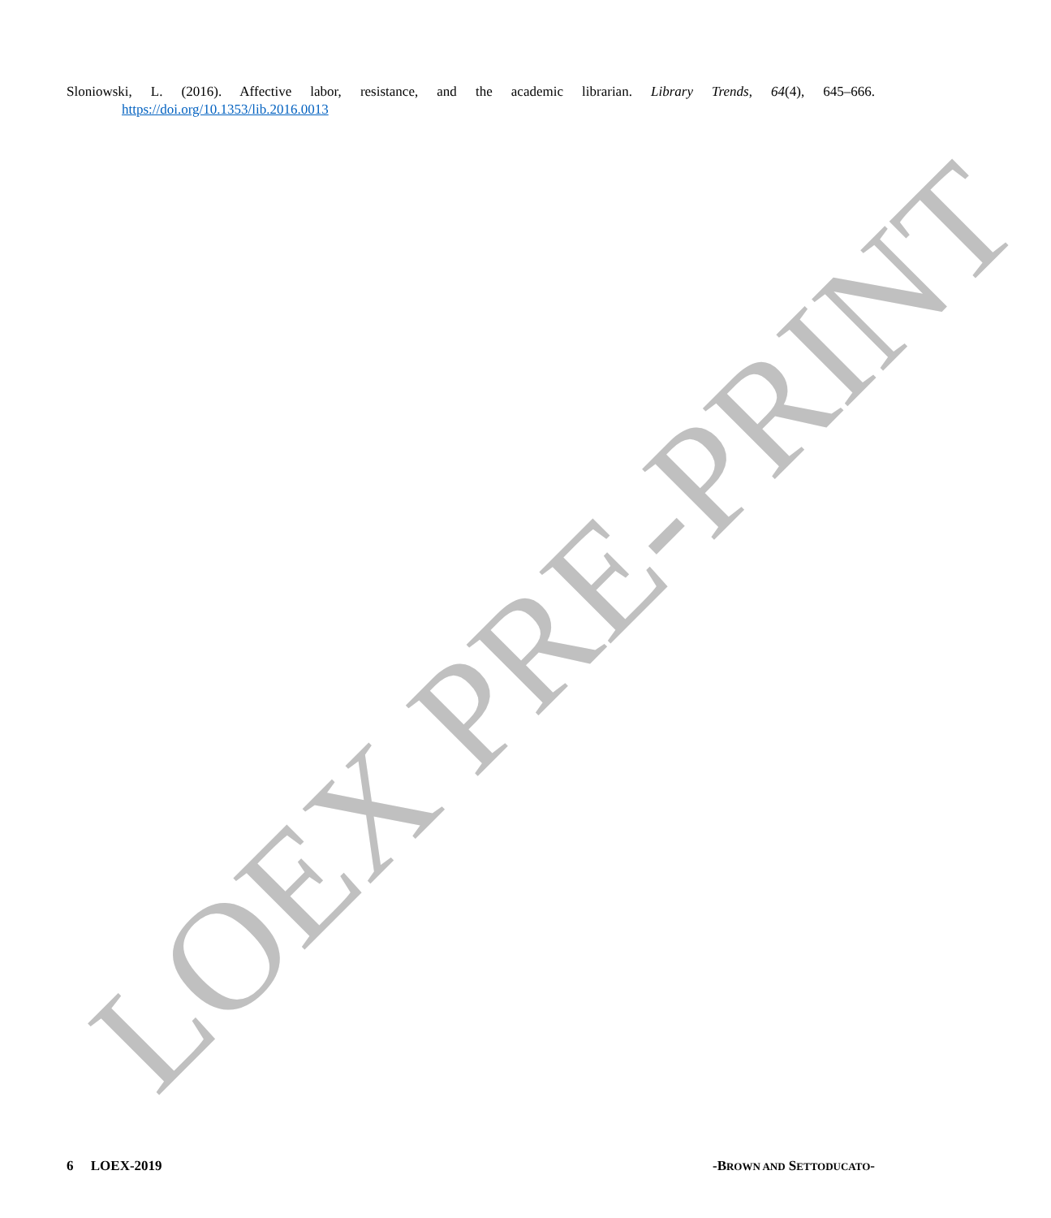LOEX PRE-PRINT
Sloniowski, L. (2016). Affective labor, resistance, and the academic librarian. Library Trends, 64(4), 645–666.
https://doi.org/10.1353/lib.2016.0013
6 LOEX-2019 -BROWN AND SETTODUCATO-